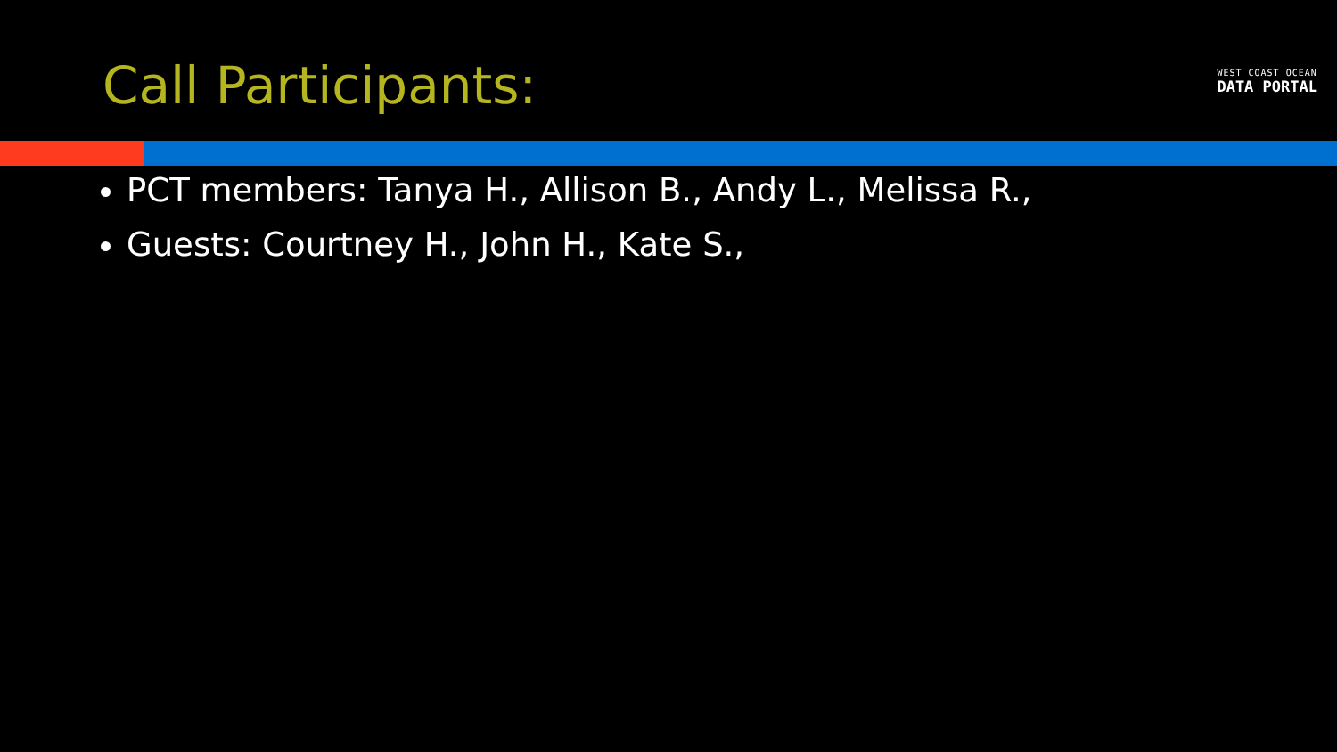Call Participants:
WEST COAST OCEAN
DATA PORTAL
PCT members: Tanya H., Allison B., Andy L., Melissa R.,
Guests: Courtney H., John H., Kate S.,